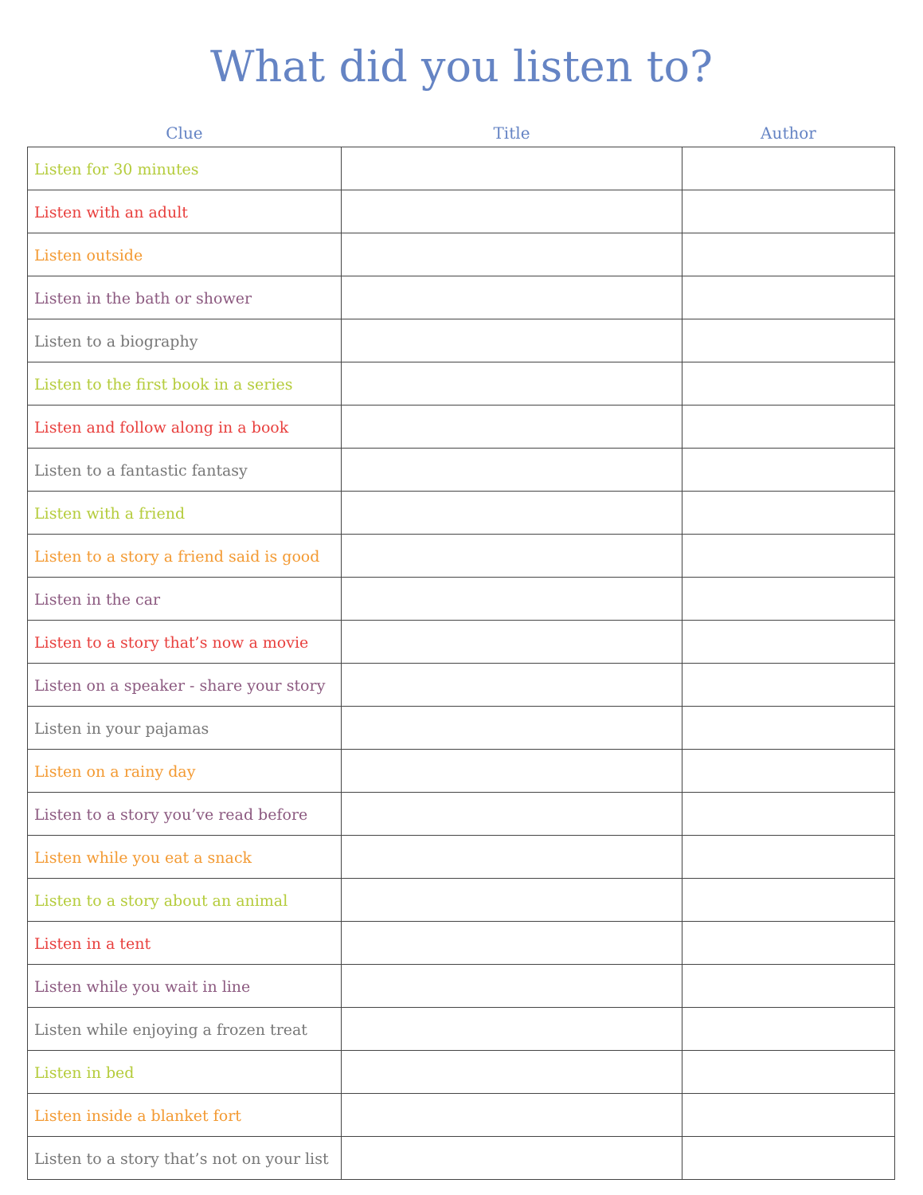What did you listen to?
| Clue | Title | Author |
| --- | --- | --- |
| Listen for 30 minutes | | |
| Listen with an adult | | |
| Listen outside | | |
| Listen in the bath or shower | | |
| Listen to a biography | | |
| Listen to the first book in a series | | |
| Listen and follow along in a book | | |
| Listen to a fantastic fantasy | | |
| Listen with a friend | | |
| Listen to a story a friend said is good | | |
| Listen in the car | | |
| Listen to a story that’s now a movie | | |
| Listen on a speaker - share your story | | |
| Listen in your pajamas | | |
| Listen on a rainy day | | |
| Listen to a story you’ve read before | | |
| Listen while you eat a snack | | |
| Listen to a story about an animal | | |
| Listen in a tent | | |
| Listen while you wait in line | | |
| Listen while enjoying a frozen treat | | |
| Listen in bed | | |
| Listen inside a blanket fort | | |
| Listen to a story that’s not on your list | | |